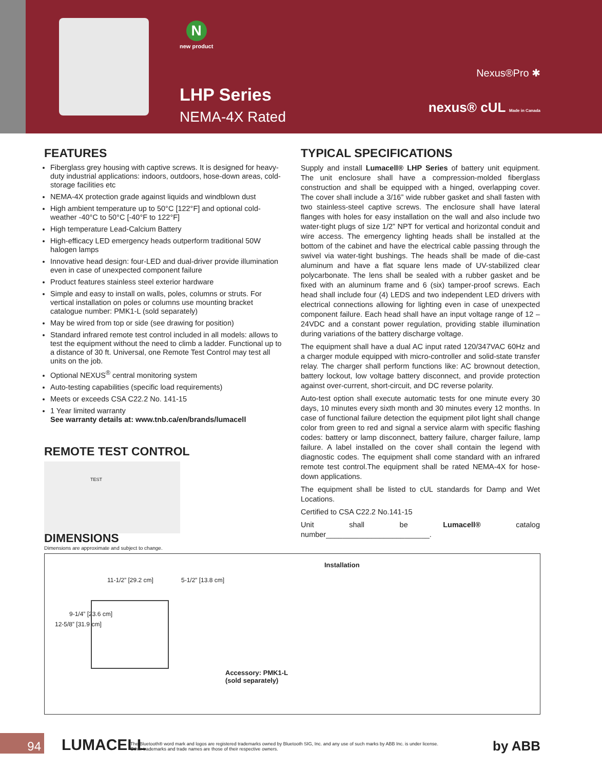Nnew product
LHP Series
NEMA-4X Rated
Nexus®Pro ✱
nexus® cUL Made in Canada
FEATURES
Fiberglass grey housing with captive screws. It is designed for heavy-duty industrial applications: indoors, outdoors, hose-down areas, cold-storage facilities etc
NEMA-4X protection grade against liquids and windblown dust
High ambient temperature up to 50°C [122°F] and optional cold-weather -40°C to 50°C [-40°F to 122°F]
High temperature Lead-Calcium Battery
High-efficacy LED emergency heads outperform traditional 50W halogen lamps
Innovative head design: four-LED and dual-driver provide illumination even in case of unexpected component failure
Product features stainless steel exterior hardware
Simple and easy to install on walls, poles, columns or struts. For vertical installation on poles or columns use mounting bracket catalogue number: PMK1-L (sold separately)
May be wired from top or side (see drawing for position)
Standard infrared remote test control included in all models: allows to test the equipment without the need to climb a ladder. Functional up to a distance of 30 ft. Universal, one Remote Test Control may test all units on the job.
Optional NEXUS<sup>®</sup> central monitoring system
Auto-testing capabilities (specific load requirements)
Meets or exceeds CSA C22.2 No. 141-15
1 Year limited warranty
See warranty details at: www.tnb.ca/en/brands/lumacell
REMOTE TEST CONTROL
TEST
TYPICAL SPECIFICATIONS
Supply and install Lumacell® LHP Series of battery unit equipment. The unit enclosure shall have a compression-molded fiberglass construction and shall be equipped with a hinged, overlapping cover. The cover shall include a 3/16” wide rubber gasket and shall fasten with two stainless-steel captive screws. The enclosure shall have lateral flanges with holes for easy installation on the wall and also include two water-tight plugs of size 1/2” NPT for vertical and horizontal conduit and wire access. The emergency lighting heads shall be installed at the bottom of the cabinet and have the electrical cable passing through the swivel via water-tight bushings. The heads shall be made of die-cast aluminum and have a flat square lens made of UV-stabilized clear polycarbonate. The lens shall be sealed with a rubber gasket and be fixed with an aluminum frame and 6 (six) tamper-proof screws. Each head shall include four (4) LEDS and two independent LED drivers with electrical connections allowing for lighting even in case of unexpected component failure. Each head shall have an input voltage range of 12 – 24VDC and a constant power regulation, providing stable illumination during variations of the battery discharge voltage.
The equipment shall have a dual AC input rated 120/347VAC 60Hz and a charger module equipped with micro-controller and solid-state transfer relay. The charger shall perform functions like: AC brownout detection, battery lockout, low voltage battery disconnect, and provide protection against over-current, short-circuit, and DC reverse polarity.
Auto-test option shall execute automatic tests for one minute every 30 days, 10 minutes every sixth month and 30 minutes every 12 months. In case of functional failure detection the equipment pilot light shall change color from green to red and signal a service alarm with specific flashing codes: battery or lamp disconnect, battery failure, charger failure, lamp failure. A label installed on the cover shall contain the legend with diagnostic codes. The equipment shall come standard with an infrared remote test control.The equipment shall be rated NEMA-4X for hose-down applications.
The equipment shall be listed to cUL standards for Damp and Wet Locations.
Certified to CSA C22.2 No.141-15
Unit shall be Lumacell® catalog number_________________________.
DIMENSIONS
Dimensions are approximate and subject to change.
11-1/2” [29.2 cm] 5-1/2” [13.8 cm]
12-5/8” [31.9 cm]
9-1/4” [23.6 cm]
Installation
Accessory: PMK1-L
(sold separately)
94 LUMACELL
The Bluetooth® word mark and logos are registered trademarks owned by Bluetooth SIG, Inc. and any use of such marks by ABB Inc. is under license.
Other trademarks and trade names are those of their respective owners.
by ABB